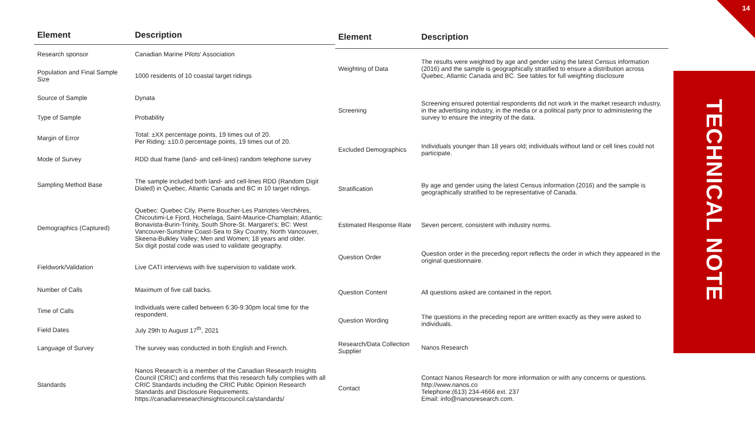14
| Element | Description |
| --- | --- |
| Research sponsor | Canadian Marine Pilots’ Association |
| Population and Final Sample Size | 1000 residents of 10 coastal target ridings |
| Source of Sample | Dynata |
| Type of Sample | Probability |
| Margin of Error | Total: ±XX percentage points, 19 times out of 20. Per Riding: ±10.0 percentage points, 19 times out of 20. |
| Mode of Survey | RDD dual frame (land- and cell-lines) random telephone survey |
| Sampling Method Base | The sample included both land- and cell-lines RDD (Random Digit Dialed) in Quebec, Atlantic Canada and BC in 10 target ridings. |
| Demographics (Captured) | Quebec: Quebec City, Pierre Boucher-Les Patriotes-Verchères, Chicoutimi-Le Fjord, Hochelaga, Saint-Maurice-Champlain; Atlantic: Bonavista-Burin-Trinity, South Shore-St. Margaret’s; BC: West Vancouver-Sunshine Coast-Sea to Sky Country, North Vancouver, Skeena-Bulkley Valley; Men and Women; 18 years and older. Six digit postal code was used to validate geography. |
| Fieldwork/Validation | Live CATI interviews with live supervision to validate work. |
| Number of Calls | Maximum of five call backs. |
| Time of Calls | Individuals were called between 6:30-9:30pm local time for the respondent. |
| Field Dates | July 29th to August 17<sup>th</sup>, 2021 |
| Language of Survey | The survey was conducted in both English and French. |
| Standards | Nanos Research is a member of the Canadian Research Insights Council (CRIC) and confirms that this research fully complies with all CRIC Standards including the CRIC Public Opinion Research Standards and Disclosure Requirements. https://canadianresearchinsightscouncil.ca/standards/ |
| Element | Description |
| --- | --- |
| Weighting of Data | The results were weighted by age and gender using the latest Census information (2016) and the sample is geographically stratified to ensure a distribution across Quebec, Atlantic Canada and BC. See tables for full weighting disclosure |
| Screening | Screening ensured potential respondents did not work in the market research industry, in the advertising industry, in the media or a political party prior to administering the survey to ensure the integrity of the data. |
| Excluded Demographics | Individuals younger than 18 years old; individuals without land or cell lines could not participate. |
| Stratification | By age and gender using the latest Census information (2016) and the sample is geographically stratified to be representative of Canada. |
| Estimated Response Rate | Seven percent, consistent with industry norms. |
| Question Order | Question order in the preceding report reflects the order in which they appeared in the original questionnaire. |
| Question Content | All questions asked are contained in the report. |
| Question Wording | The questions in the preceding report are written exactly as they were asked to individuals. |
| Research/Data Collection Supplier | Nanos Research |
| Contact | Contact Nanos Research for more information or with any concerns or questions. http://www.nanos.co Telephone:(613) 234-4666 ext. 237 Email: info@nanosresearch.com. |
TECHNICAL NOTE